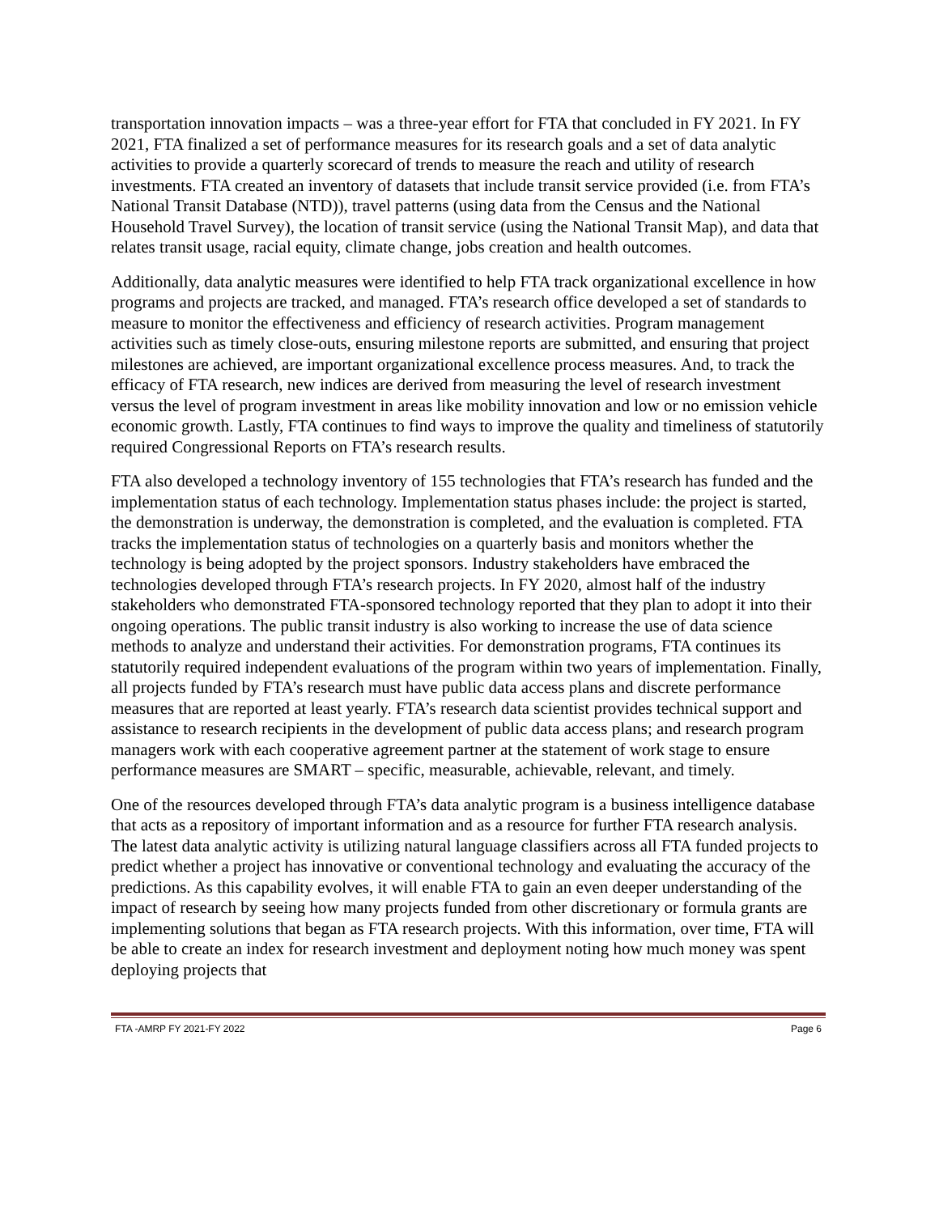transportation innovation impacts – was a three-year effort for FTA that concluded in FY 2021. In FY 2021, FTA finalized a set of performance measures for its research goals and a set of data analytic activities to provide a quarterly scorecard of trends to measure the reach and utility of research investments. FTA created an inventory of datasets that include transit service provided (i.e. from FTA’s National Transit Database (NTD)), travel patterns (using data from the Census and the National Household Travel Survey), the location of transit service (using the National Transit Map), and data that relates transit usage, racial equity, climate change, jobs creation and health outcomes.
Additionally, data analytic measures were identified to help FTA track organizational excellence in how programs and projects are tracked, and managed. FTA’s research office developed a set of standards to measure to monitor the effectiveness and efficiency of research activities. Program management activities such as timely close-outs, ensuring milestone reports are submitted, and ensuring that project milestones are achieved, are important organizational excellence process measures. And, to track the efficacy of FTA research, new indices are derived from measuring the level of research investment versus the level of program investment in areas like mobility innovation and low or no emission vehicle economic growth. Lastly, FTA continues to find ways to improve the quality and timeliness of statutorily required Congressional Reports on FTA’s research results.
FTA also developed a technology inventory of 155 technologies that FTA’s research has funded and the implementation status of each technology. Implementation status phases include: the project is started, the demonstration is underway, the demonstration is completed, and the evaluation is completed. FTA tracks the implementation status of technologies on a quarterly basis and monitors whether the technology is being adopted by the project sponsors. Industry stakeholders have embraced the technologies developed through FTA’s research projects. In FY 2020, almost half of the industry stakeholders who demonstrated FTA-sponsored technology reported that they plan to adopt it into their ongoing operations. The public transit industry is also working to increase the use of data science methods to analyze and understand their activities. For demonstration programs, FTA continues its statutorily required independent evaluations of the program within two years of implementation. Finally, all projects funded by FTA’s research must have public data access plans and discrete performance measures that are reported at least yearly. FTA’s research data scientist provides technical support and assistance to research recipients in the development of public data access plans; and research program managers work with each cooperative agreement partner at the statement of work stage to ensure performance measures are SMART – specific, measurable, achievable, relevant, and timely.
One of the resources developed through FTA’s data analytic program is a business intelligence database that acts as a repository of important information and as a resource for further FTA research analysis. The latest data analytic activity is utilizing natural language classifiers across all FTA funded projects to predict whether a project has innovative or conventional technology and evaluating the accuracy of the predictions. As this capability evolves, it will enable FTA to gain an even deeper understanding of the impact of research by seeing how many projects funded from other discretionary or formula grants are implementing solutions that began as FTA research projects. With this information, over time, FTA will be able to create an index for research investment and deployment noting how much money was spent deploying projects that
FTA -AMRP FY 2021-FY 2022 Page 6